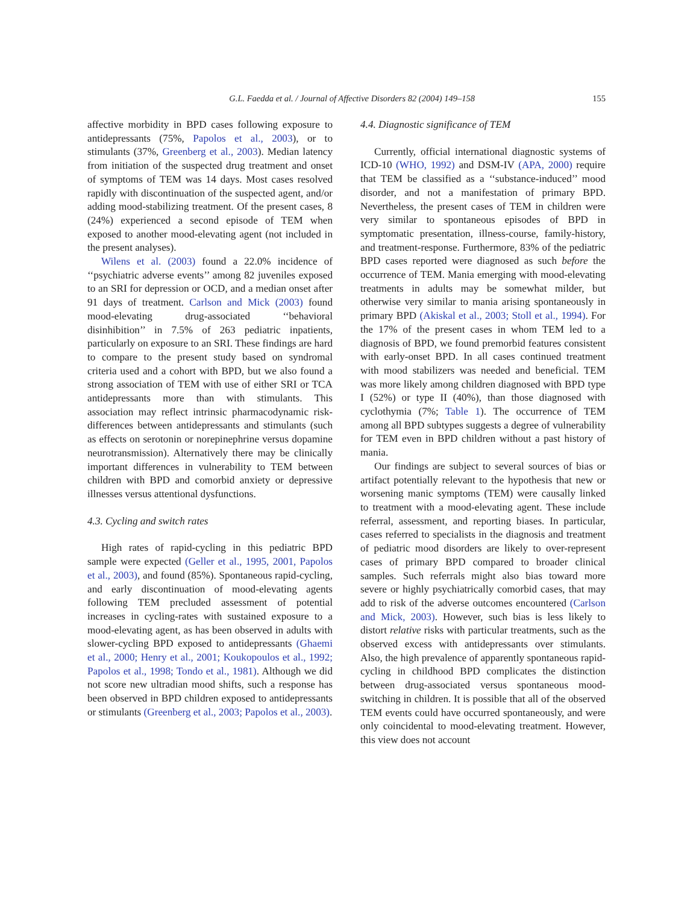G.L. Faedda et al. / Journal of Affective Disorders 82 (2004) 149–158 155
affective morbidity in BPD cases following exposure to antidepressants (75%, Papolos et al., 2003), or to stimulants (37%, Greenberg et al., 2003). Median latency from initiation of the suspected drug treatment and onset of symptoms of TEM was 14 days. Most cases resolved rapidly with discontinuation of the suspected agent, and/or adding mood-stabilizing treatment. Of the present cases, 8 (24%) experienced a second episode of TEM when exposed to another mood-elevating agent (not included in the present analyses).
Wilens et al. (2003) found a 22.0% incidence of ‘‘psychiatric adverse events’’ among 82 juveniles exposed to an SRI for depression or OCD, and a median onset after 91 days of treatment. Carlson and Mick (2003) found mood-elevating drug-associated ‘‘behavioral disinhibition’’ in 7.5% of 263 pediatric inpatients, particularly on exposure to an SRI. These findings are hard to compare to the present study based on syndromal criteria used and a cohort with BPD, but we also found a strong association of TEM with use of either SRI or TCA antidepressants more than with stimulants. This association may reflect intrinsic pharmacodynamic risk-differences between antidepressants and stimulants (such as effects on serotonin or norepinephrine versus dopamine neurotransmission). Alternatively there may be clinically important differences in vulnerability to TEM between children with BPD and comorbid anxiety or depressive illnesses versus attentional dysfunctions.
4.3. Cycling and switch rates
High rates of rapid-cycling in this pediatric BPD sample were expected (Geller et al., 1995, 2001, Papolos et al., 2003), and found (85%). Spontaneous rapid-cycling, and early discontinuation of mood-elevating agents following TEM precluded assessment of potential increases in cycling-rates with sustained exposure to a mood-elevating agent, as has been observed in adults with slower-cycling BPD exposed to antidepressants (Ghaemi et al., 2000; Henry et al., 2001; Koukopoulos et al., 1992; Papolos et al., 1998; Tondo et al., 1981). Although we did not score new ultradian mood shifts, such a response has been observed in BPD children exposed to antidepressants or stimulants (Greenberg et al., 2003; Papolos et al., 2003).
4.4. Diagnostic significance of TEM
Currently, official international diagnostic systems of ICD-10 (WHO, 1992) and DSM-IV (APA, 2000) require that TEM be classified as a ‘‘substance-induced’’ mood disorder, and not a manifestation of primary BPD. Nevertheless, the present cases of TEM in children were very similar to spontaneous episodes of BPD in symptomatic presentation, illness-course, family-history, and treatment-response. Furthermore, 83% of the pediatric BPD cases reported were diagnosed as such before the occurrence of TEM. Mania emerging with mood-elevating treatments in adults may be somewhat milder, but otherwise very similar to mania arising spontaneously in primary BPD (Akiskal et al., 2003; Stoll et al., 1994). For the 17% of the present cases in whom TEM led to a diagnosis of BPD, we found premorbid features consistent with early-onset BPD. In all cases continued treatment with mood stabilizers was needed and beneficial. TEM was more likely among children diagnosed with BPD type I (52%) or type II (40%), than those diagnosed with cyclothymia (7%; Table 1). The occurrence of TEM among all BPD subtypes suggests a degree of vulnerability for TEM even in BPD children without a past history of mania.
Our findings are subject to several sources of bias or artifact potentially relevant to the hypothesis that new or worsening manic symptoms (TEM) were causally linked to treatment with a mood-elevating agent. These include referral, assessment, and reporting biases. In particular, cases referred to specialists in the diagnosis and treatment of pediatric mood disorders are likely to over-represent cases of primary BPD compared to broader clinical samples. Such referrals might also bias toward more severe or highly psychiatrically comorbid cases, that may add to risk of the adverse outcomes encountered (Carlson and Mick, 2003). However, such bias is less likely to distort relative risks with particular treatments, such as the observed excess with antidepressants over stimulants. Also, the high prevalence of apparently spontaneous rapid-cycling in childhood BPD complicates the distinction between drug-associated versus spontaneous mood-switching in children. It is possible that all of the observed TEM events could have occurred spontaneously, and were only coincidental to mood-elevating treatment. However, this view does not account